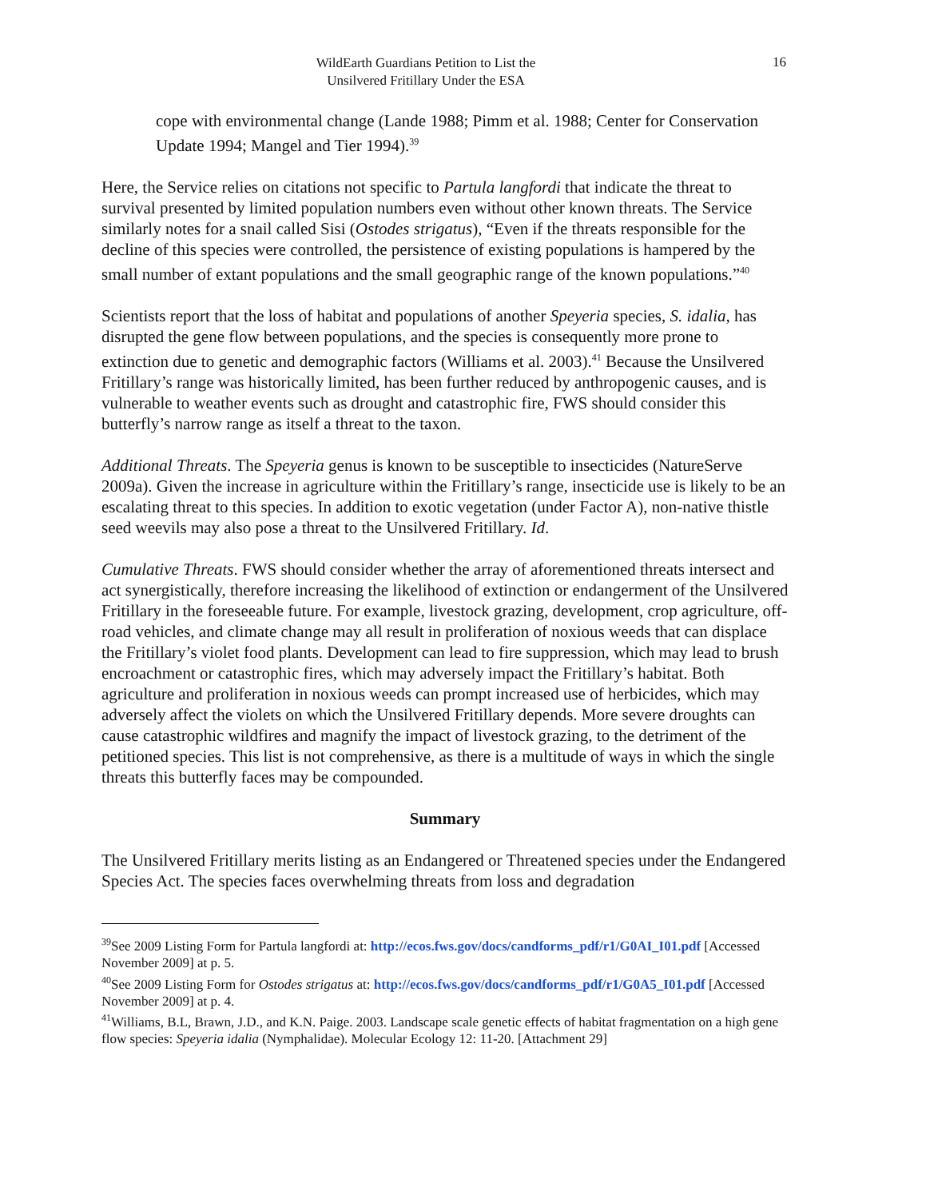WildEarth Guardians Petition to List the
Unsilvered Fritillary Under the ESA
16
cope with environmental change (Lande 1988; Pimm et al. 1988; Center for Conservation Update 1994; Mangel and Tier 1994).<sup>39</sup>
Here, the Service relies on citations not specific to Partula langfordi that indicate the threat to survival presented by limited population numbers even without other known threats. The Service similarly notes for a snail called Sisi (Ostodes strigatus), “Even if the threats responsible for the decline of this species were controlled, the persistence of existing populations is hampered by the small number of extant populations and the small geographic range of the known populations.”<sup>40</sup>
Scientists report that the loss of habitat and populations of another Speyeria species, S. idalia, has disrupted the gene flow between populations, and the species is consequently more prone to extinction due to genetic and demographic factors (Williams et al. 2003).<sup>41</sup> Because the Unsilvered Fritillary’s range was historically limited, has been further reduced by anthropogenic causes, and is vulnerable to weather events such as drought and catastrophic fire, FWS should consider this butterfly’s narrow range as itself a threat to the taxon.
Additional Threats. The Speyeria genus is known to be susceptible to insecticides (NatureServe 2009a). Given the increase in agriculture within the Fritillary’s range, insecticide use is likely to be an escalating threat to this species. In addition to exotic vegetation (under Factor A), non-native thistle seed weevils may also pose a threat to the Unsilvered Fritillary. Id.
Cumulative Threats. FWS should consider whether the array of aforementioned threats intersect and act synergistically, therefore increasing the likelihood of extinction or endangerment of the Unsilvered Fritillary in the foreseeable future. For example, livestock grazing, development, crop agriculture, off-road vehicles, and climate change may all result in proliferation of noxious weeds that can displace the Fritillary’s violet food plants. Development can lead to fire suppression, which may lead to brush encroachment or catastrophic fires, which may adversely impact the Fritillary’s habitat. Both agriculture and proliferation in noxious weeds can prompt increased use of herbicides, which may adversely affect the violets on which the Unsilvered Fritillary depends. More severe droughts can cause catastrophic wildfires and magnify the impact of livestock grazing, to the detriment of the petitioned species. This list is not comprehensive, as there is a multitude of ways in which the single threats this butterfly faces may be compounded.
Summary
The Unsilvered Fritillary merits listing as an Endangered or Threatened species under the Endangered Species Act. The species faces overwhelming threats from loss and degradation
<sup>39</sup> See 2009 Listing Form for Partula langfordi at: http://ecos.fws.gov/docs/candforms_pdf/r1/G0AI_I01.pdf [Accessed November 2009] at p. 5.
<sup>40</sup> See 2009 Listing Form for Ostodes strigatus at: http://ecos.fws.gov/docs/candforms_pdf/r1/G0A5_I01.pdf [Accessed November 2009] at p. 4.
<sup>41</sup> Williams, B.L, Brawn, J.D., and K.N. Paige. 2003. Landscape scale genetic effects of habitat fragmentation on a high gene flow species: Speyeria idalia (Nymphalidae). Molecular Ecology 12: 11-20. [Attachment 29]